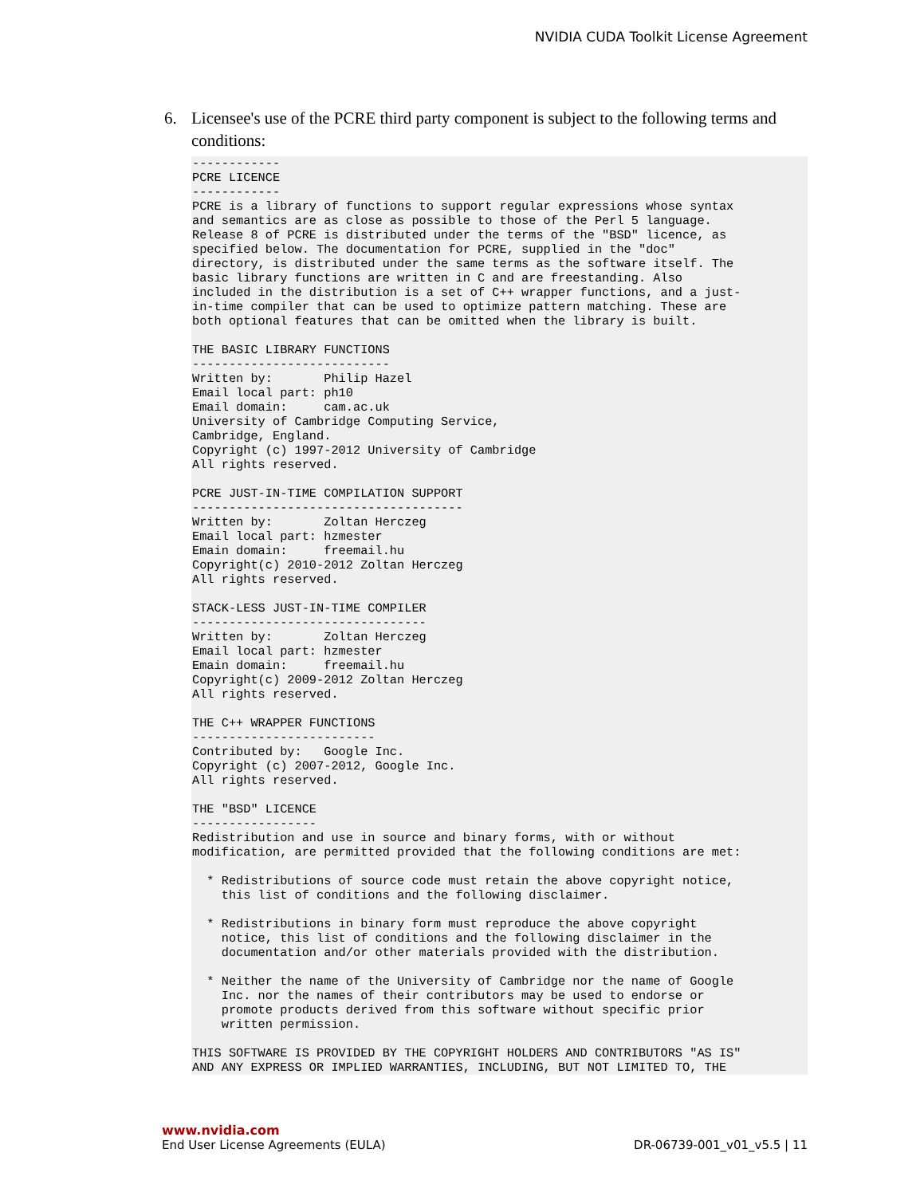NVIDIA CUDA Toolkit License Agreement
6. Licensee's use of the PCRE third party component is subject to the following terms and conditions:
------------
PCRE LICENCE
------------
PCRE is a library of functions to support regular expressions whose syntax
and semantics are as close as possible to those of the Perl 5 language.
Release 8 of PCRE is distributed under the terms of the "BSD" licence, as
specified below. The documentation for PCRE, supplied in the "doc"
directory, is distributed under the same terms as the software itself. The
basic library functions are written in C and are freestanding. Also
included in the distribution is a set of C++ wrapper functions, and a just-
in-time compiler that can be used to optimize pattern matching. These are
both optional features that can be omitted when the library is built.

THE BASIC LIBRARY FUNCTIONS
---------------------------
Written by:       Philip Hazel
Email local part: ph10
Email domain:     cam.ac.uk
University of Cambridge Computing Service,
Cambridge, England.
Copyright (c) 1997-2012 University of Cambridge
All rights reserved.

PCRE JUST-IN-TIME COMPILATION SUPPORT
-------------------------------------
Written by:       Zoltan Herczeg
Email local part: hzmester
Emain domain:     freemail.hu
Copyright(c) 2010-2012 Zoltan Herczeg
All rights reserved.

STACK-LESS JUST-IN-TIME COMPILER
--------------------------------
Written by:       Zoltan Herczeg
Email local part: hzmester
Emain domain:     freemail.hu
Copyright(c) 2009-2012 Zoltan Herczeg
All rights reserved.

THE C++ WRAPPER FUNCTIONS
-------------------------
Contributed by:   Google Inc.
Copyright (c) 2007-2012, Google Inc.
All rights reserved.

THE "BSD" LICENCE
-----------------
Redistribution and use in source and binary forms, with or without
modification, are permitted provided that the following conditions are met:

  * Redistributions of source code must retain the above copyright notice,
    this list of conditions and the following disclaimer.

  * Redistributions in binary form must reproduce the above copyright
    notice, this list of conditions and the following disclaimer in the
    documentation and/or other materials provided with the distribution.

  * Neither the name of the University of Cambridge nor the name of Google
    Inc. nor the names of their contributors may be used to endorse or
    promote products derived from this software without specific prior
    written permission.

THIS SOFTWARE IS PROVIDED BY THE COPYRIGHT HOLDERS AND CONTRIBUTORS "AS IS"
AND ANY EXPRESS OR IMPLIED WARRANTIES, INCLUDING, BUT NOT LIMITED TO, THE
www.nvidia.com
End User License Agreements (EULA) DR-06739-001_v01_v5.5 | 11